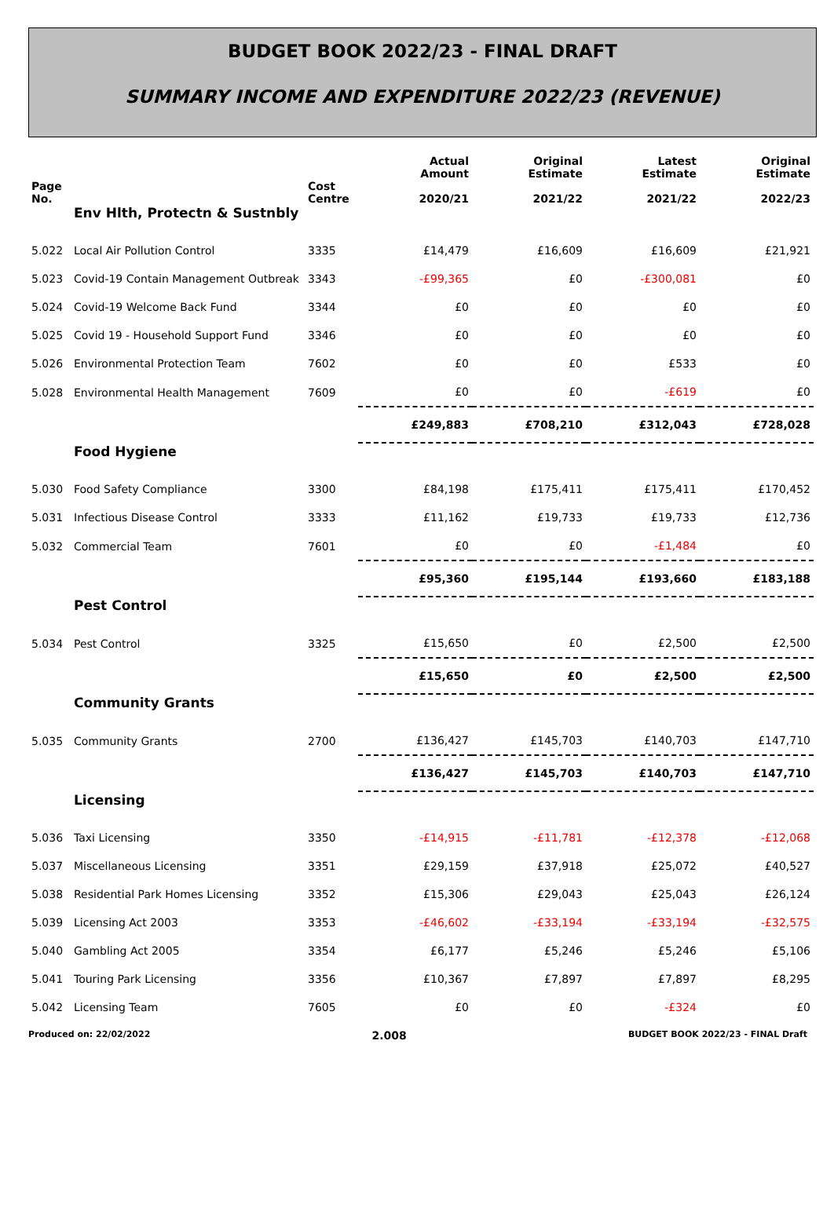BUDGET BOOK 2022/23 - FINAL DRAFT
SUMMARY INCOME AND EXPENDITURE 2022/23 (REVENUE)
| Page No. | | Cost Centre | Actual Amount 2020/21 | Original Estimate 2021/22 | Latest Estimate 2021/22 | Original Estimate 2022/23 |
| --- | --- | --- | --- | --- | --- | --- |
| | Env Hlth, Protectn & Sustnbly | | | | | |
| 5.022 | Local Air Pollution Control | 3335 | £14,479 | £16,609 | £16,609 | £21,921 |
| 5.023 | Covid-19 Contain Management Outbreak | 3343 | -£99,365 | £0 | -£300,081 | £0 |
| 5.024 | Covid-19 Welcome Back Fund | 3344 | £0 | £0 | £0 | £0 |
| 5.025 | Covid 19 - Household Support Fund | 3346 | £0 | £0 | £0 | £0 |
| 5.026 | Environmental Protection Team | 7602 | £0 | £0 | £533 | £0 |
| 5.028 | Environmental Health Management | 7609 | £0 | £0 | -£619 | £0 |
| | | | £249,883 | £708,210 | £312,043 | £728,028 |
| | Food Hygiene | | | | | |
| 5.030 | Food Safety Compliance | 3300 | £84,198 | £175,411 | £175,411 | £170,452 |
| 5.031 | Infectious Disease Control | 3333 | £11,162 | £19,733 | £19,733 | £12,736 |
| 5.032 | Commercial Team | 7601 | £0 | £0 | -£1,484 | £0 |
| | | | £95,360 | £195,144 | £193,660 | £183,188 |
| | Pest Control | | | | | |
| 5.034 | Pest Control | 3325 | £15,650 | £0 | £2,500 | £2,500 |
| | | | £15,650 | £0 | £2,500 | £2,500 |
| | Community Grants | | | | | |
| 5.035 | Community Grants | 2700 | £136,427 | £145,703 | £140,703 | £147,710 |
| | | | £136,427 | £145,703 | £140,703 | £147,710 |
| | Licensing | | | | | |
| 5.036 | Taxi Licensing | 3350 | -£14,915 | -£11,781 | -£12,378 | -£12,068 |
| 5.037 | Miscellaneous Licensing | 3351 | £29,159 | £37,918 | £25,072 | £40,527 |
| 5.038 | Residential Park Homes Licensing | 3352 | £15,306 | £29,043 | £25,043 | £26,124 |
| 5.039 | Licensing Act 2003 | 3353 | -£46,602 | -£33,194 | -£33,194 | -£32,575 |
| 5.040 | Gambling Act 2005 | 3354 | £6,177 | £5,246 | £5,246 | £5,106 |
| 5.041 | Touring Park Licensing | 3356 | £10,367 | £7,897 | £7,897 | £8,295 |
| 5.042 | Licensing Team | 7605 | £0 | £0 | -£324 | £0 |
Produced on: 22/02/2022 2.008 BUDGET BOOK 2022/23 - FINAL Draft